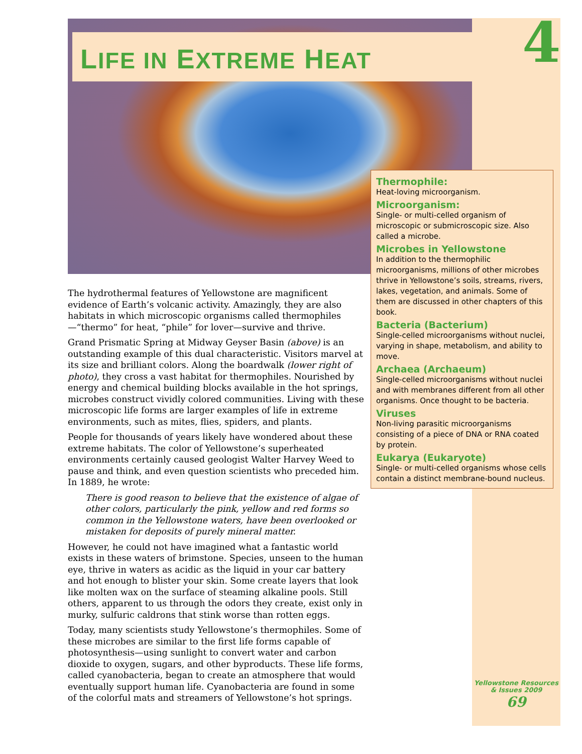LIFE IN EXTREME HEAT 4
The hydrothermal features of Yellowstone are magnificent evidence of Earth’s volcanic activity. Amazingly, they are also habitats in which microscopic organisms called thermophiles—“thermo” for heat, “phile” for lover—survive and thrive.
Grand Prismatic Spring at Midway Geyser Basin (above) is an outstanding example of this dual characteristic. Visitors marvel at its size and brilliant colors. Along the boardwalk (lower right of photo), they cross a vast habitat for thermophiles. Nourished by energy and chemical building blocks available in the hot springs, microbes construct vividly colored communities. Living with these microscopic life forms are larger examples of life in extreme environments, such as mites, flies, spiders, and plants.
People for thousands of years likely have wondered about these extreme habitats. The color of Yellowstone’s superheated environments certainly caused geologist Walter Harvey Weed to pause and think, and even question scientists who preceded him. In 1889, he wrote:
There is good reason to believe that the existence of algae of other colors, particularly the pink, yellow and red forms so common in the Yellowstone waters, have been overlooked or mistaken for deposits of purely mineral matter.
However, he could not have imagined what a fantastic world exists in these waters of brimstone. Species, unseen to the human eye, thrive in waters as acidic as the liquid in your car battery and hot enough to blister your skin. Some create layers that look like molten wax on the surface of steaming alkaline pools. Still others, apparent to us through the odors they create, exist only in murky, sulfuric caldrons that stink worse than rotten eggs.
Today, many scientists study Yellowstone’s thermophiles. Some of these microbes are similar to the first life forms capable of photosynthesis—using sunlight to convert water and carbon dioxide to oxygen, sugars, and other byproducts. These life forms, called cyanobacteria, began to create an atmosphere that would eventually support human life. Cyanobacteria are found in some of the colorful mats and streamers of Yellowstone’s hot springs.
Thermophile:
Heat-loving microorganism.
Microorganism:
Single- or multi-celled organism of microscopic or submicroscopic size. Also called a microbe.
Microbes in Yellowstone
In addition to the thermophilic microorganisms, millions of other microbes thrive in Yellowstone’s soils, streams, rivers, lakes, vegetation, and animals. Some of them are discussed in other chapters of this book.
Bacteria (Bacterium)
Single-celled microorganisms without nuclei, varying in shape, metabolism, and ability to move.
Archaea (Archaeum)
Single-celled microorganisms without nuclei and with membranes different from all other organisms. Once thought to be bacteria.
Viruses
Non-living parasitic microorganisms consisting of a piece of DNA or RNA coated by protein.
Eukarya (Eukaryote)
Single- or multi-celled organisms whose cells contain a distinct membrane-bound nucleus.
Yellowstone Resources
& Issues 2009
69